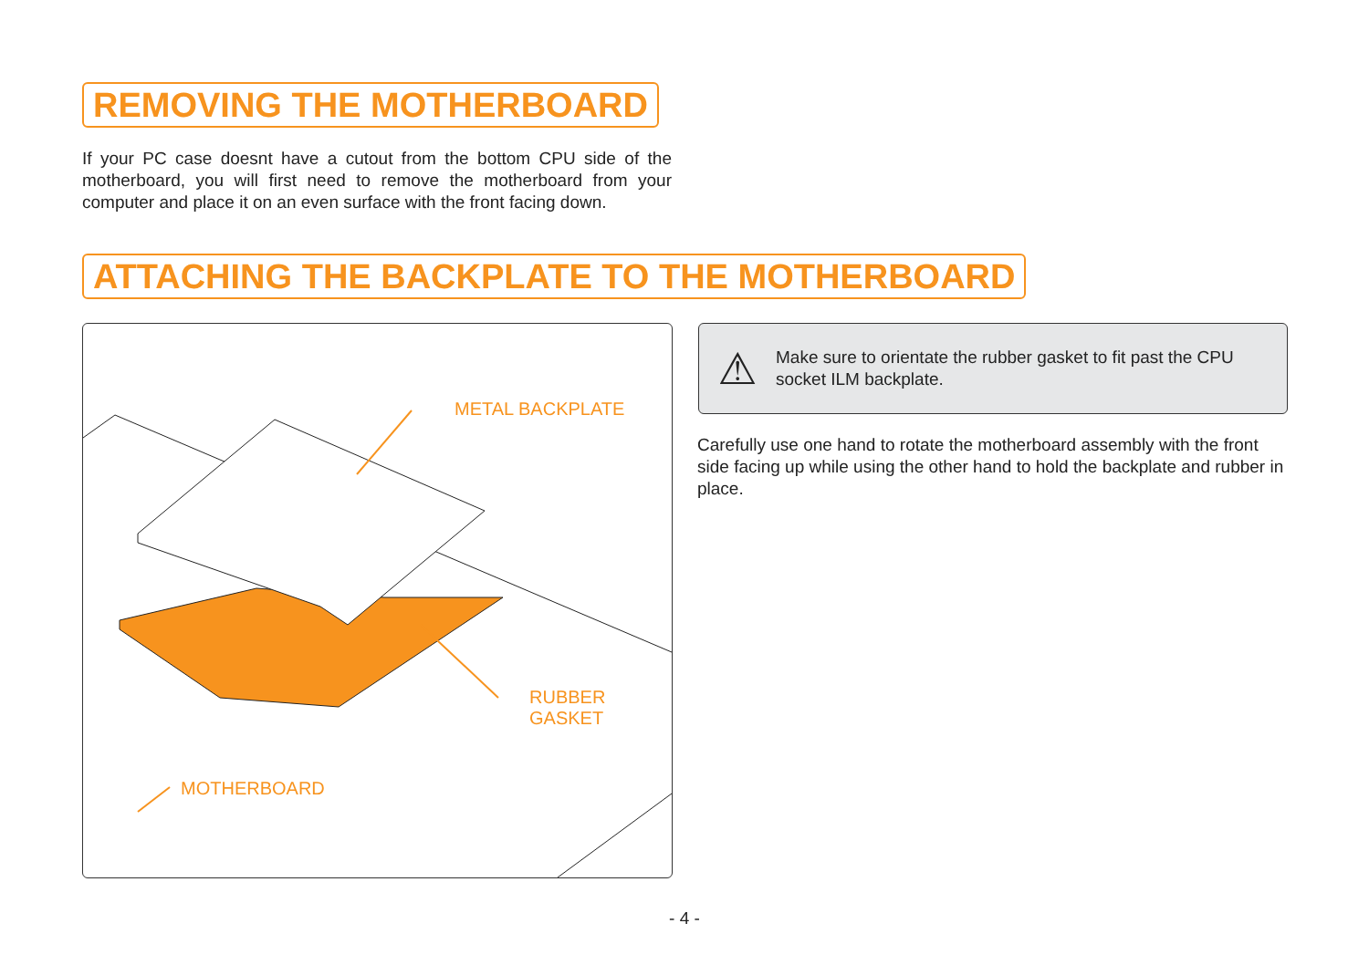REMOVING THE MOTHERBOARD
If your PC case doesnt have a cutout from the bottom CPU side of the motherboard, you will first need to remove the motherboard from your computer and place it on an even surface with the front facing down.
ATTACHING THE BACKPLATE TO THE MOTHERBOARD
METAL BACKPLATE
RUBBER
GASKET
MOTHERBOARD
⚠
Make sure to orientate the rubber gasket to fit past the CPU socket ILM backplate.
Carefully use one hand to rotate the motherboard assembly with the front side facing up while using the other hand to hold the backplate and rubber in place.
- 4 -